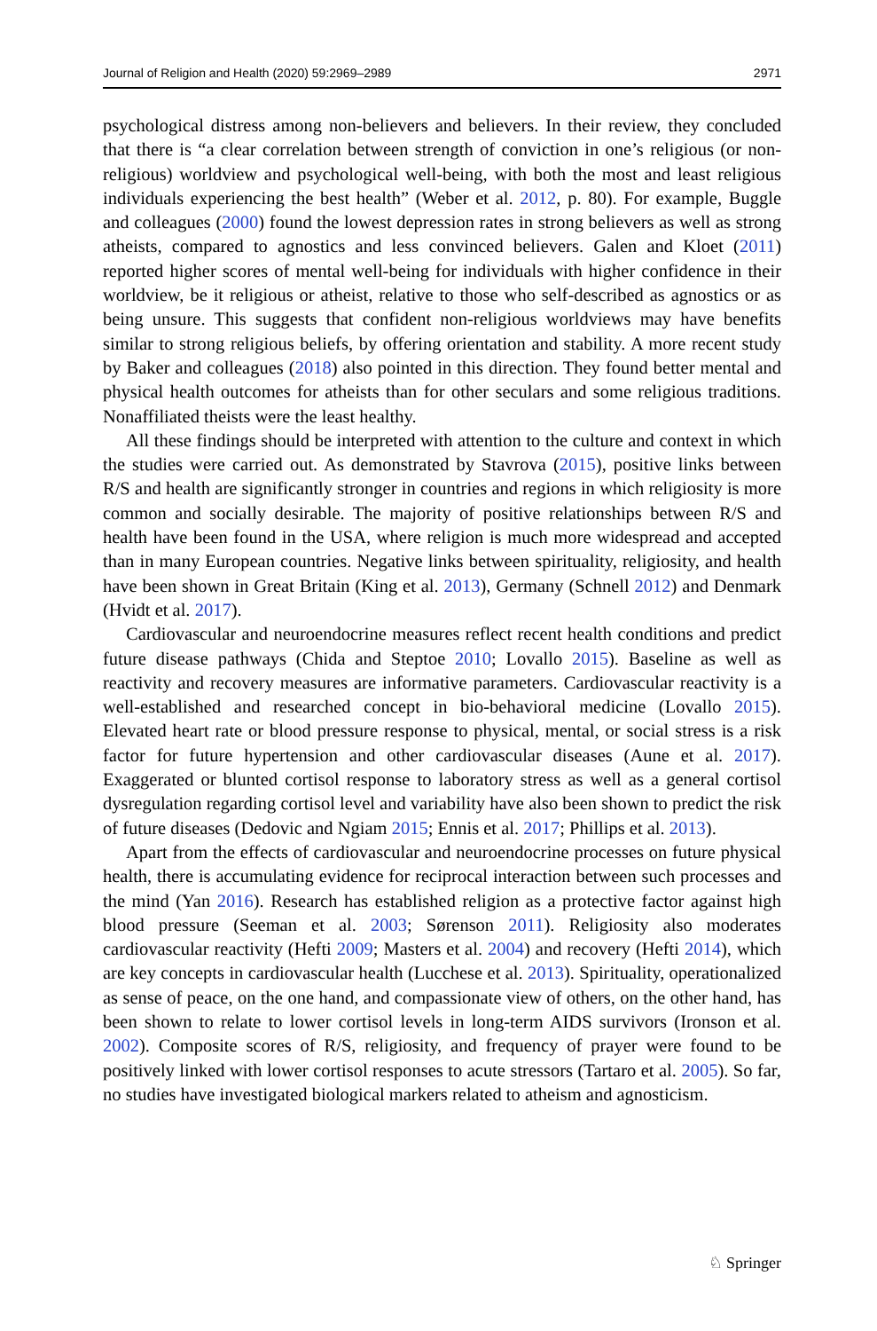Journal of Religion and Health (2020) 59:2969–2989 2971
psychological distress among non-believers and believers. In their review, they concluded that there is “a clear correlation between strength of conviction in one’s religious (or non-religious) worldview and psychological well-being, with both the most and least religious individuals experiencing the best health” (Weber et al. 2012, p. 80). For example, Buggle and colleagues (2000) found the lowest depression rates in strong believers as well as strong atheists, compared to agnostics and less convinced believers. Galen and Kloet (2011) reported higher scores of mental well-being for individuals with higher confidence in their worldview, be it religious or atheist, relative to those who self-described as agnostics or as being unsure. This suggests that confident non-religious worldviews may have benefits similar to strong religious beliefs, by offering orientation and stability. A more recent study by Baker and colleagues (2018) also pointed in this direction. They found better mental and physical health outcomes for atheists than for other seculars and some religious traditions. Nonaffiliated theists were the least healthy.
All these findings should be interpreted with attention to the culture and context in which the studies were carried out. As demonstrated by Stavrova (2015), positive links between R/S and health are significantly stronger in countries and regions in which religiosity is more common and socially desirable. The majority of positive relationships between R/S and health have been found in the USA, where religion is much more widespread and accepted than in many European countries. Negative links between spirituality, religiosity, and health have been shown in Great Britain (King et al. 2013), Germany (Schnell 2012) and Denmark (Hvidt et al. 2017).
Cardiovascular and neuroendocrine measures reflect recent health conditions and predict future disease pathways (Chida and Steptoe 2010; Lovallo 2015). Baseline as well as reactivity and recovery measures are informative parameters. Cardiovascular reactivity is a well-established and researched concept in bio-behavioral medicine (Lovallo 2015). Elevated heart rate or blood pressure response to physical, mental, or social stress is a risk factor for future hypertension and other cardiovascular diseases (Aune et al. 2017). Exaggerated or blunted cortisol response to laboratory stress as well as a general cortisol dysregulation regarding cortisol level and variability have also been shown to predict the risk of future diseases (Dedovic and Ngiam 2015; Ennis et al. 2017; Phillips et al. 2013).
Apart from the effects of cardiovascular and neuroendocrine processes on future physical health, there is accumulating evidence for reciprocal interaction between such processes and the mind (Yan 2016). Research has established religion as a protective factor against high blood pressure (Seeman et al. 2003; Sørenson 2011). Religiosity also moderates cardiovascular reactivity (Hefti 2009; Masters et al. 2004) and recovery (Hefti 2014), which are key concepts in cardiovascular health (Lucchese et al. 2013). Spirituality, operationalized as sense of peace, on the one hand, and compassionate view of others, on the other hand, has been shown to relate to lower cortisol levels in long-term AIDS survivors (Ironson et al. 2002). Composite scores of R/S, religiosity, and frequency of prayer were found to be positively linked with lower cortisol responses to acute stressors (Tartaro et al. 2005). So far, no studies have investigated biological markers related to atheism and agnosticism.
♘ Springer